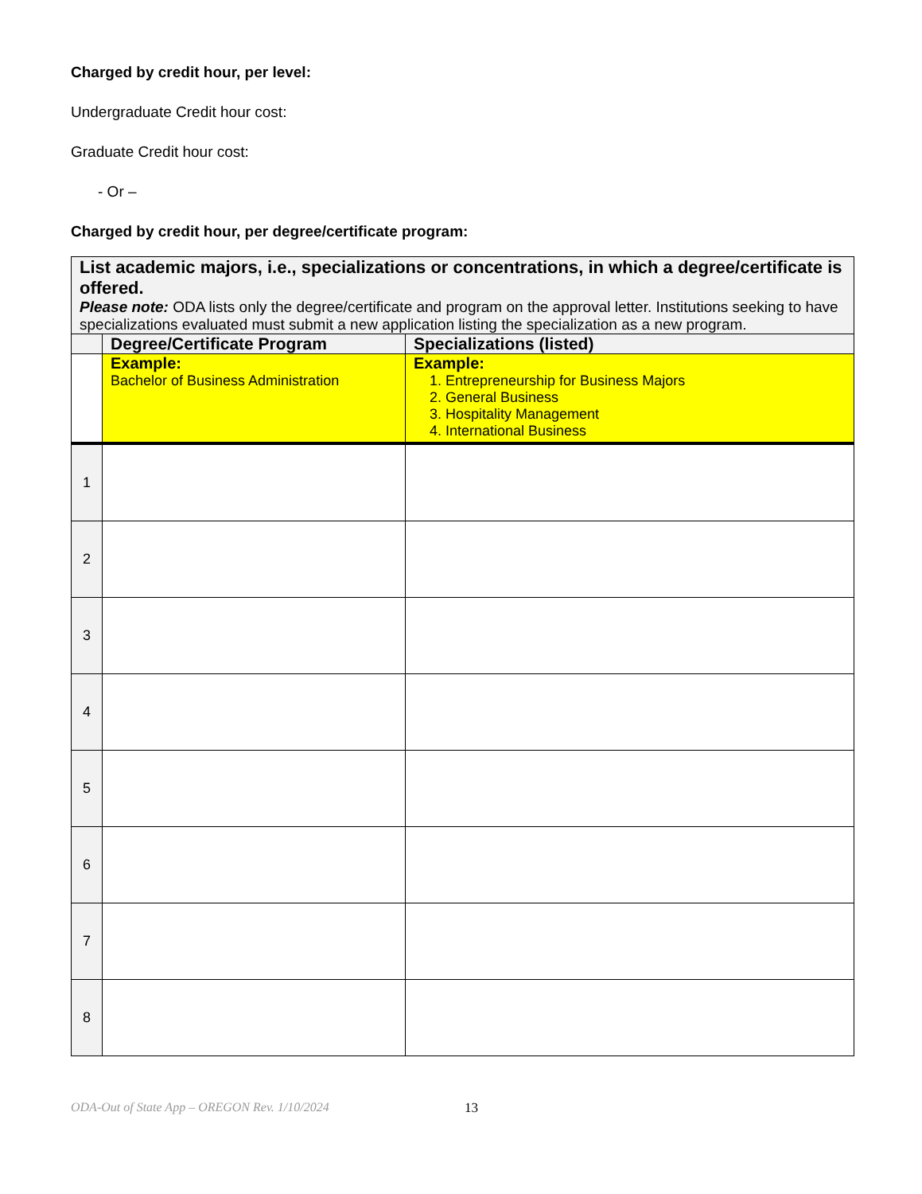Charged by credit hour, per level:
Undergraduate Credit hour cost:
Graduate Credit hour cost:
- Or –
Charged by credit hour, per degree/certificate program:
| List academic majors, i.e., specializations or concentrations, in which a degree/certificate is offered. Please note: ODA lists only the degree/certificate and program on the approval letter. Institutions seeking to have specializations evaluated must submit a new application listing the specialization as a new program. | | |
| | Degree/Certificate Program | Specializations (listed) |
| | Example: Bachelor of Business Administration | Example: 1. Entrepreneurship for Business Majors 2. General Business 3. Hospitality Management 4. International Business |
| 1 | | |
| 2 | | |
| 3 | | |
| 4 | | |
| 5 | | |
| 6 | | |
| 7 | | |
| 8 | | |
ODA-Out of State App – OREGON Rev. 1/10/2024 13